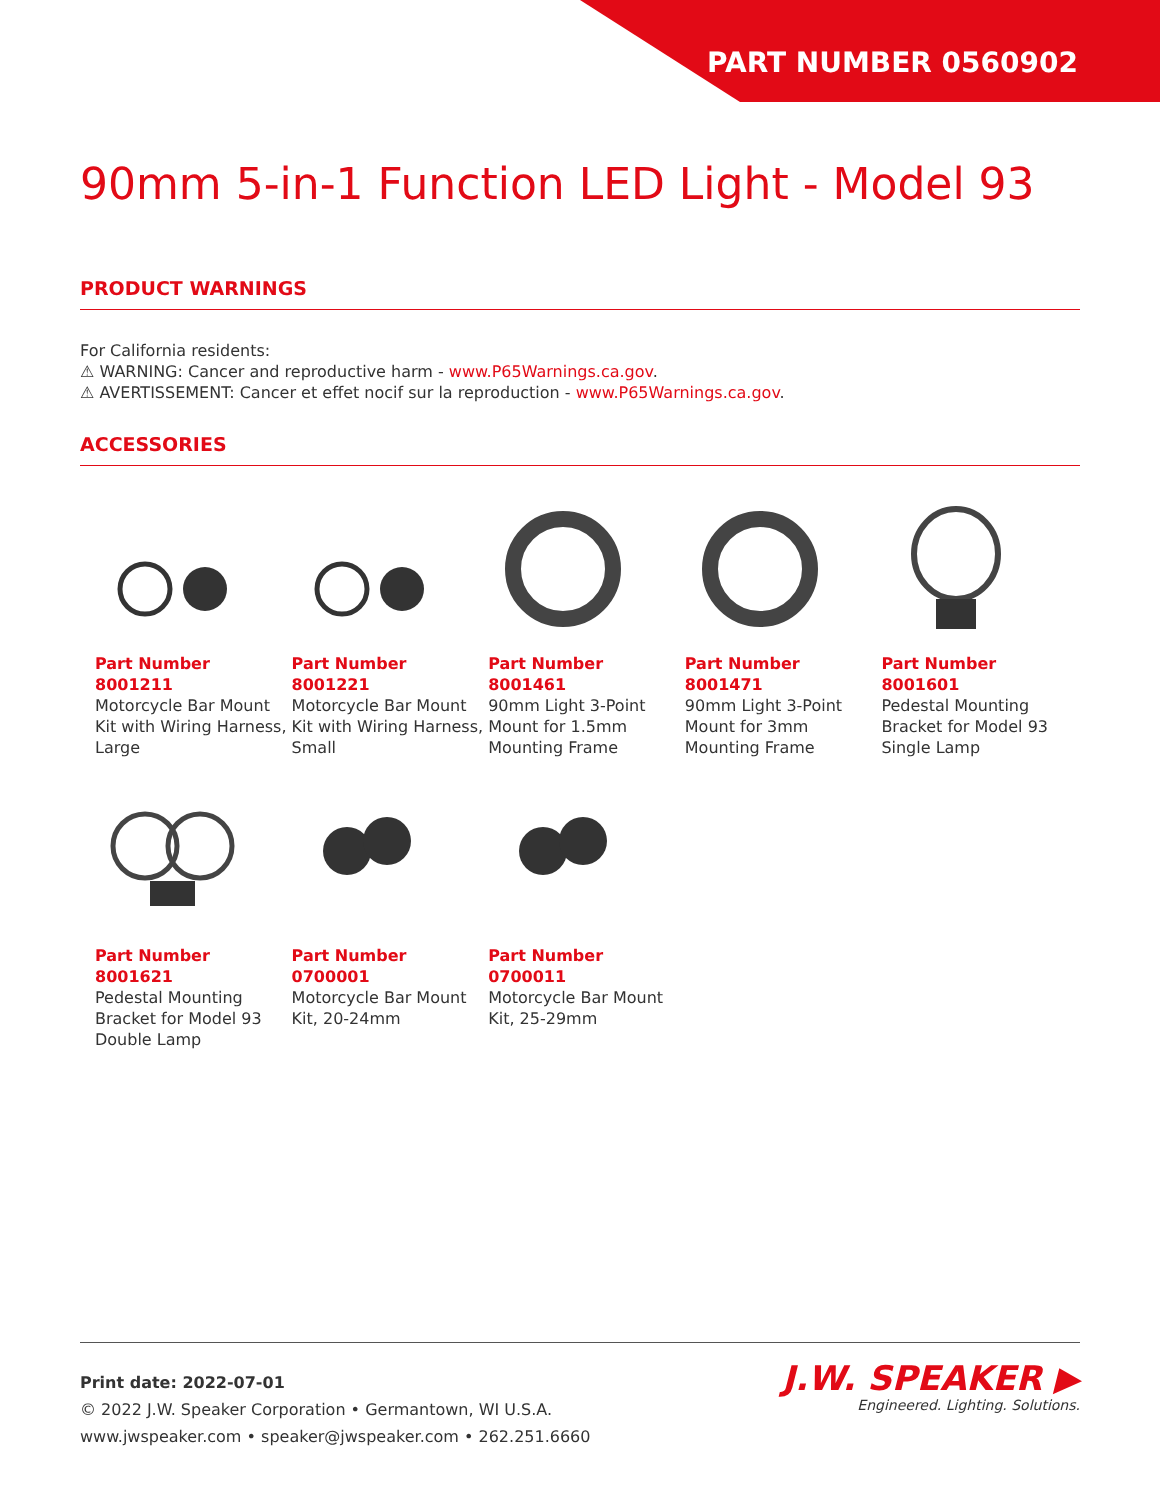PART NUMBER 0560902
90mm 5-in-1 Function LED Light - Model 93
PRODUCT WARNINGS
For California residents:
⚠ WARNING: Cancer and reproductive harm - www.P65Warnings.ca.gov.
⚠ AVERTISSEMENT: Cancer et effet nocif sur la reproduction - www.P65Warnings.ca.gov.
ACCESSORIES
Part Number
8001211
Motorcycle Bar Mount Kit with Wiring Harness, Large
Part Number
8001221
Motorcycle Bar Mount Kit with Wiring Harness, Small
Part Number
8001461
90mm Light 3-Point Mount for 1.5mm Mounting Frame
Part Number
8001471
90mm Light 3-Point Mount for 3mm Mounting Frame
Part Number
8001601
Pedestal Mounting Bracket for Model 93 Single Lamp
Part Number
8001621
Pedestal Mounting Bracket for Model 93 Double Lamp
Part Number
0700001
Motorcycle Bar Mount Kit, 20-24mm
Part Number
0700011
Motorcycle Bar Mount Kit, 25-29mm
Print date: 2022-07-01
© 2022 J.W. Speaker Corporation • Germantown, WI U.S.A.
www.jwspeaker.com • speaker@jwspeaker.com • 262.251.6660
J.W. SPEAKER ▶
Engineered. Lighting. Solutions.